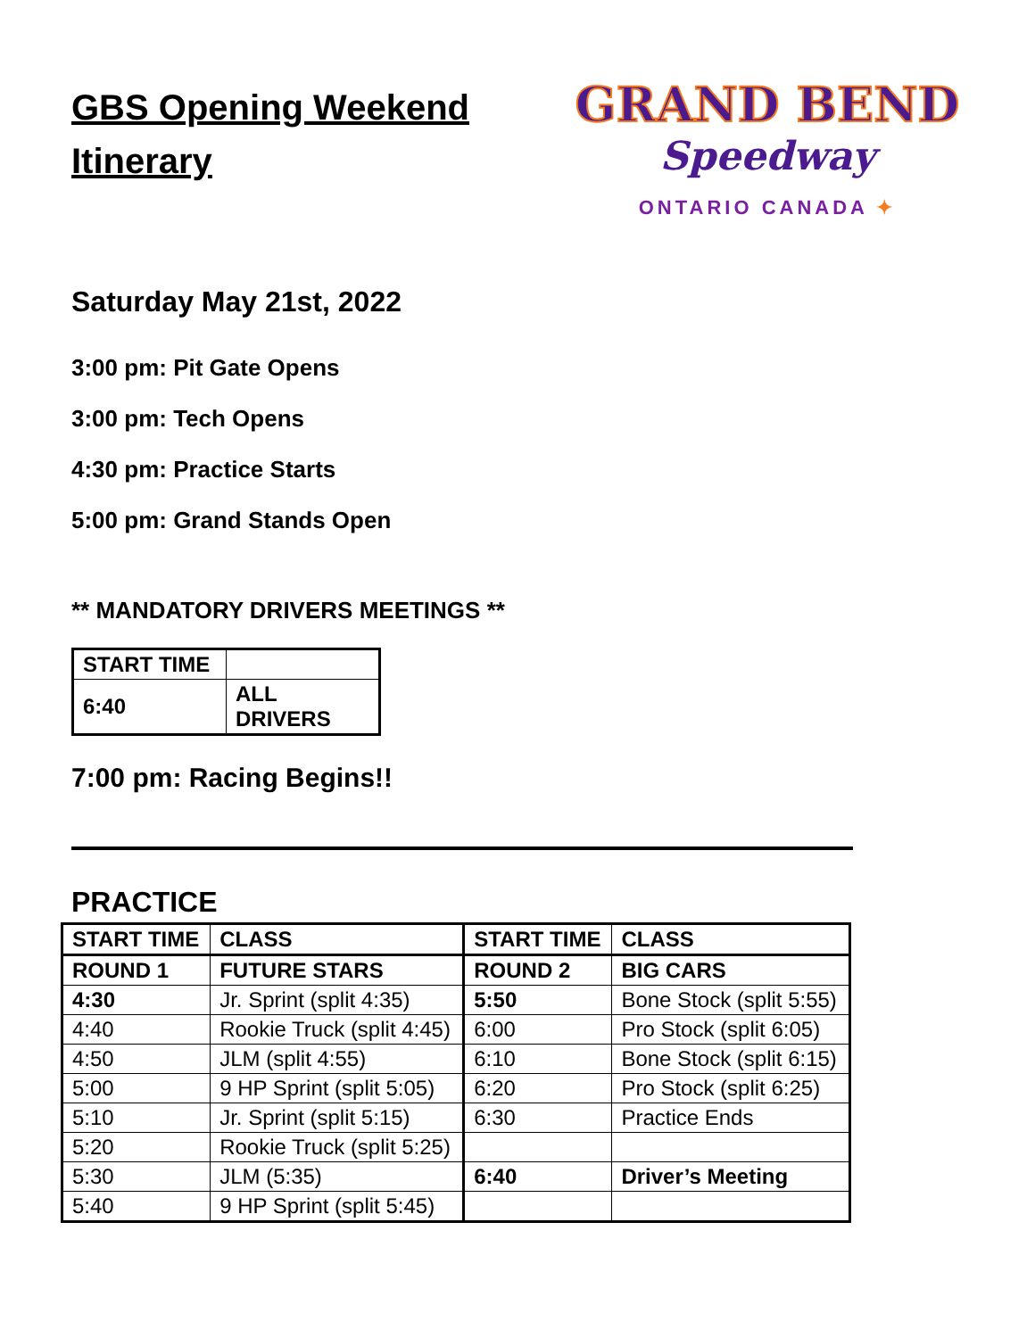GBS Opening Weekend Itinerary
GRAND BEND
Speedway
ONTARIO CANADA ✦
Saturday May 21st, 2022
3:00 pm: Pit Gate Opens
3:00 pm: Tech Opens
4:30 pm: Practice Starts
5:00 pm: Grand Stands Open
** MANDATORY DRIVERS MEETINGS **
| START TIME | |
| 6:40 | ALL DRIVERS |
7:00 pm: Racing Begins!!
PRACTICE
| START TIME | CLASS | START TIME | CLASS |
| ROUND 1 | FUTURE STARS | ROUND 2 | BIG CARS |
| 4:30 | Jr. Sprint (split 4:35) | 5:50 | Bone Stock (split 5:55) |
| 4:40 | Rookie Truck (split 4:45) | 6:00 | Pro Stock (split 6:05) |
| 4:50 | JLM (split 4:55) | 6:10 | Bone Stock (split 6:15) |
| 5:00 | 9 HP Sprint (split 5:05) | 6:20 | Pro Stock (split 6:25) |
| 5:10 | Jr. Sprint (split 5:15) | 6:30 | Practice Ends |
| 5:20 | Rookie Truck (split 5:25) | | |
| 5:30 | JLM (5:35) | 6:40 | Driver’s Meeting |
| 5:40 | 9 HP Sprint (split 5:45) | | |